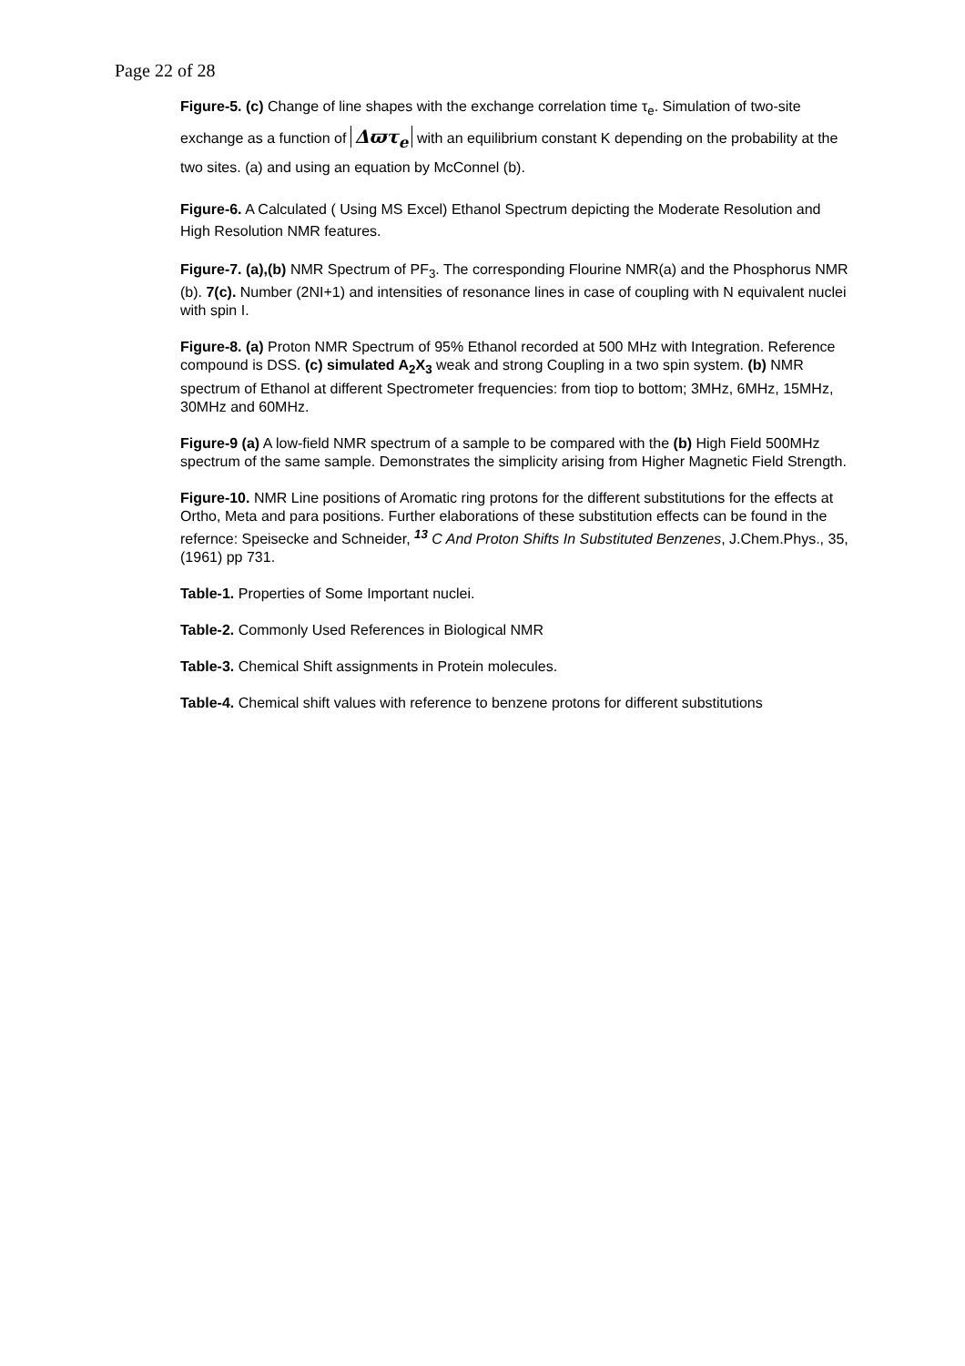Page 22 of 28
Figure-5. (c) Change of line shapes with the exchange correlation time τ<sub>e</sub>. Simulation of two-site exchange as a function of Δϖτ<sub>e</sub> with an equilibrium constant K depending on the probability at the two sites. (a) and using an equation by McConnel (b).
Figure-6. A Calculated ( Using MS Excel) Ethanol Spectrum depicting the Moderate Resolution and High Resolution NMR features.
Figure-7. (a),(b) NMR Spectrum of PF<sub>3</sub>. The corresponding Flourine NMR(a) and the Phosphorus NMR (b). 7(c). Number (2NI+1) and intensities of resonance lines in case of coupling with N equivalent nuclei with spin I.
Figure-8. (a) Proton NMR Spectrum of 95% Ethanol recorded at 500 MHz with Integration. Reference compound is DSS. (c) simulated A<sub>2</sub>X<sub>3</sub> weak and strong Coupling in a two spin system. (b) NMR spectrum of Ethanol at different Spectrometer frequencies: from tiop to bottom; 3MHz, 6MHz, 15MHz, 30MHz and 60MHz.
Figure-9 (a) A low-field NMR spectrum of a sample to be compared with the (b) High Field 500MHz spectrum of the same sample. Demonstrates the simplicity arising from Higher Magnetic Field Strength.
Figure-10. NMR Line positions of Aromatic ring protons for the different substitutions for the effects at Ortho, Meta and para positions. Further elaborations of these substitution effects can be found in the refernce: Speisecke and Schneider, <sup>13</sup> C And Proton Shifts In Substituted Benzenes, J.Chem.Phys., 35, (1961) pp 731.
Table-1. Properties of Some Important nuclei.
Table-2. Commonly Used References in Biological NMR
Table-3. Chemical Shift assignments in Protein molecules.
Table-4. Chemical shift values with reference to benzene protons for different substitutions